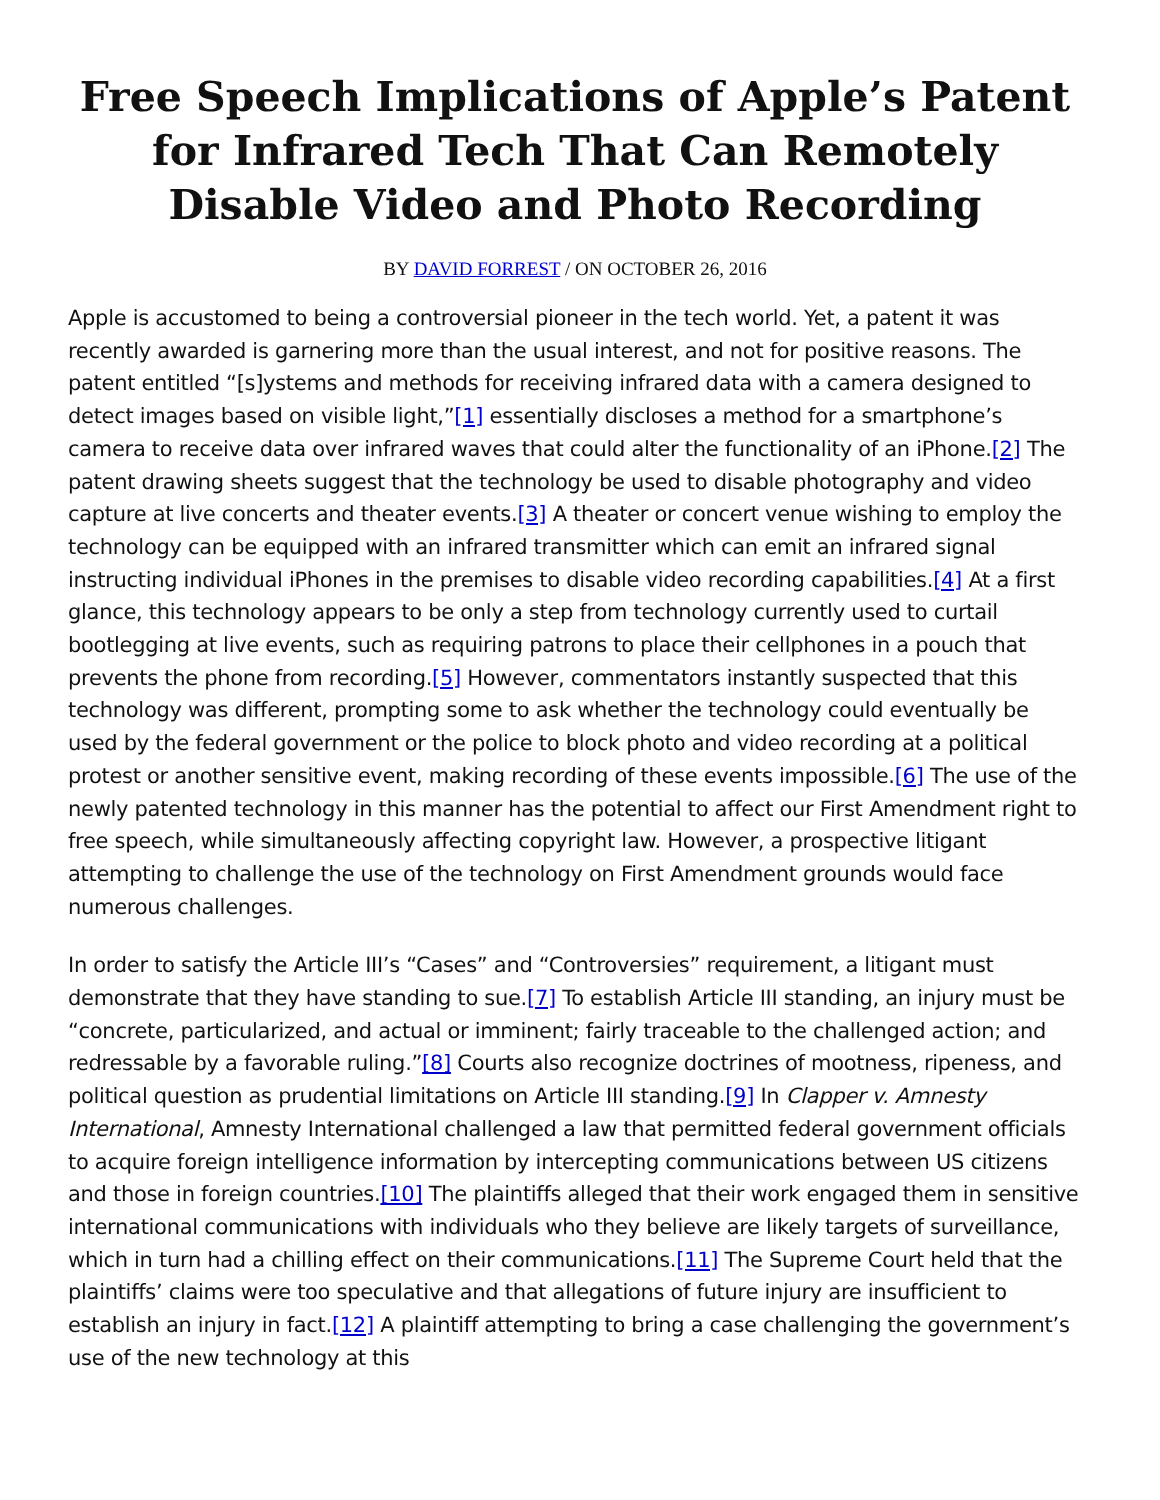Free Speech Implications of Apple’s Patent for Infrared Tech That Can Remotely Disable Video and Photo Recording
BY DAVID FORREST / ON OCTOBER 26, 2016
Apple is accustomed to being a controversial pioneer in the tech world. Yet, a patent it was recently awarded is garnering more than the usual interest, and not for positive reasons. The patent entitled “[s]ystems and methods for receiving infrared data with a camera designed to detect images based on visible light,”[1] essentially discloses a method for a smartphone’s camera to receive data over infrared waves that could alter the functionality of an iPhone.[2] The patent drawing sheets suggest that the technology be used to disable photography and video capture at live concerts and theater events.[3] A theater or concert venue wishing to employ the technology can be equipped with an infrared transmitter which can emit an infrared signal instructing individual iPhones in the premises to disable video recording capabilities.[4] At a first glance, this technology appears to be only a step from technology currently used to curtail bootlegging at live events, such as requiring patrons to place their cellphones in a pouch that prevents the phone from recording.[5] However, commentators instantly suspected that this technology was different, prompting some to ask whether the technology could eventually be used by the federal government or the police to block photo and video recording at a political protest or another sensitive event, making recording of these events impossible.[6] The use of the newly patented technology in this manner has the potential to affect our First Amendment right to free speech, while simultaneously affecting copyright law. However, a prospective litigant attempting to challenge the use of the technology on First Amendment grounds would face numerous challenges.
In order to satisfy the Article III’s “Cases” and “Controversies” requirement, a litigant must demonstrate that they have standing to sue.[7] To establish Article III standing, an injury must be “concrete, particularized, and actual or imminent; fairly traceable to the challenged action; and redressable by a favorable ruling.”[8] Courts also recognize doctrines of mootness, ripeness, and political question as prudential limitations on Article III standing.[9] In Clapper v. Amnesty International, Amnesty International challenged a law that permitted federal government officials to acquire foreign intelligence information by intercepting communications between US citizens and those in foreign countries.[10] The plaintiffs alleged that their work engaged them in sensitive international communications with individuals who they believe are likely targets of surveillance, which in turn had a chilling effect on their communications.[11] The Supreme Court held that the plaintiffs’ claims were too speculative and that allegations of future injury are insufficient to establish an injury in fact.[12] A plaintiff attempting to bring a case challenging the government’s use of the new technology at this